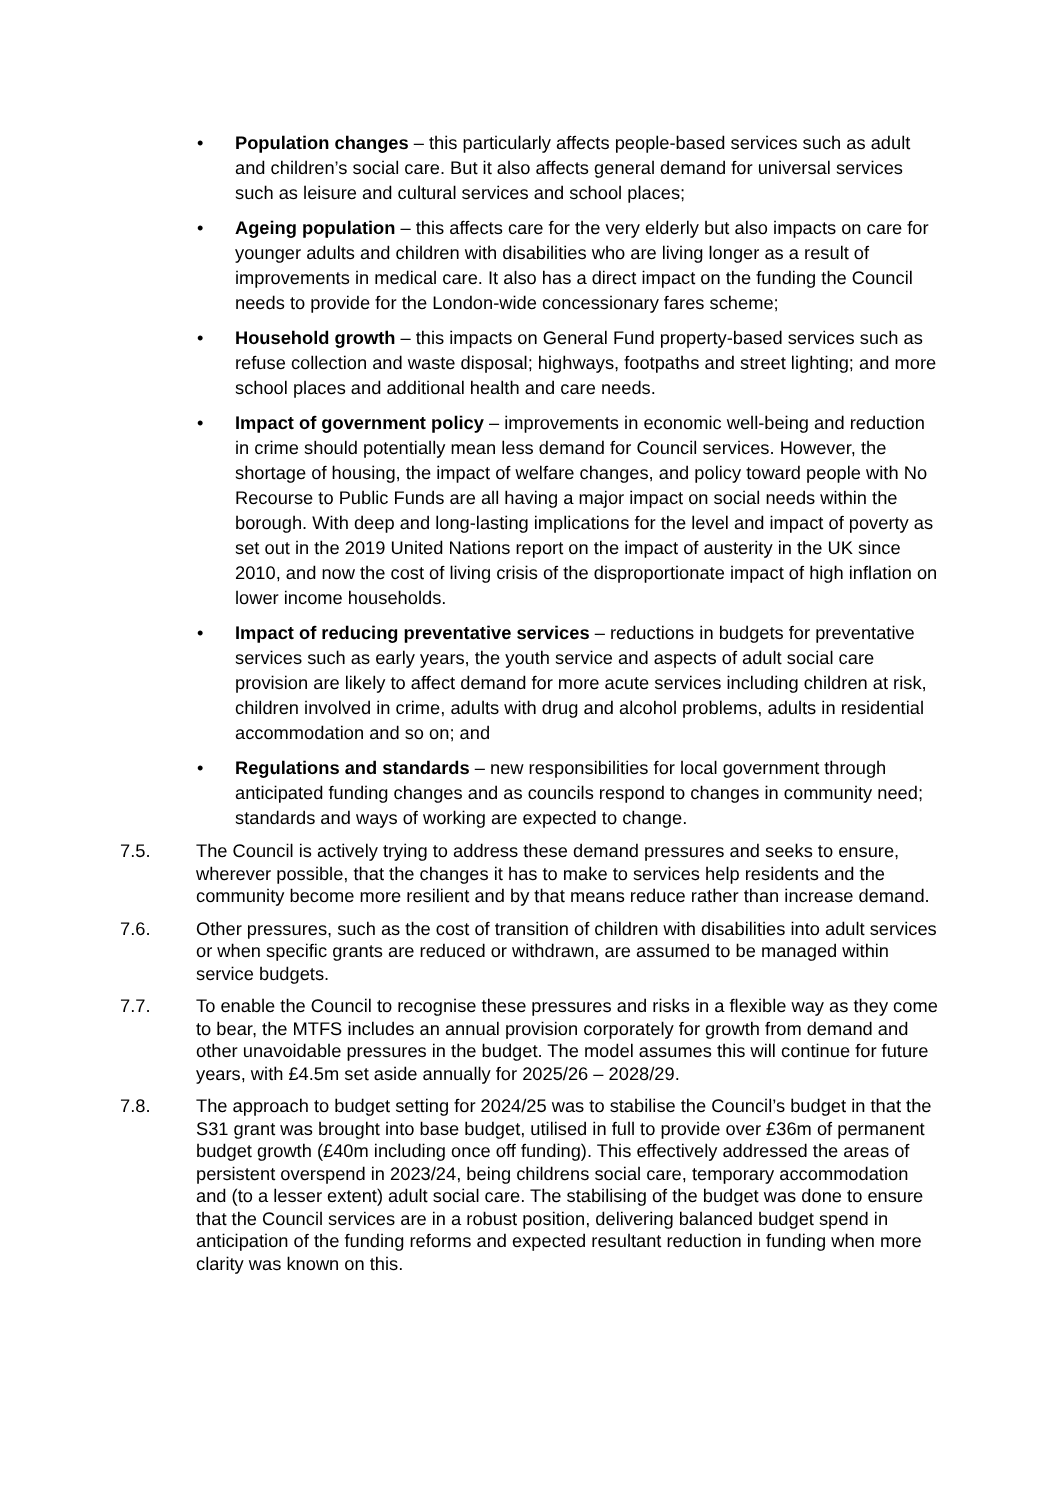• Population changes – this particularly affects people-based services such as adult and children’s social care. But it also affects general demand for universal services such as leisure and cultural services and school places;
• Ageing population – this affects care for the very elderly but also impacts on care for younger adults and children with disabilities who are living longer as a result of improvements in medical care. It also has a direct impact on the funding the Council needs to provide for the London-wide concessionary fares scheme;
• Household growth – this impacts on General Fund property-based services such as refuse collection and waste disposal; highways, footpaths and street lighting; and more school places and additional health and care needs.
• Impact of government policy – improvements in economic well-being and reduction in crime should potentially mean less demand for Council services. However, the shortage of housing, the impact of welfare changes, and policy toward people with No Recourse to Public Funds are all having a major impact on social needs within the borough. With deep and long-lasting implications for the level and impact of poverty as set out in the 2019 United Nations report on the impact of austerity in the UK since 2010, and now the cost of living crisis of the disproportionate impact of high inflation on lower income households.
• Impact of reducing preventative services – reductions in budgets for preventative services such as early years, the youth service and aspects of adult social care provision are likely to affect demand for more acute services including children at risk, children involved in crime, adults with drug and alcohol problems, adults in residential accommodation and so on; and
• Regulations and standards – new responsibilities for local government through anticipated funding changes and as councils respond to changes in community need; standards and ways of working are expected to change.
7.5. The Council is actively trying to address these demand pressures and seeks to ensure, wherever possible, that the changes it has to make to services help residents and the community become more resilient and by that means reduce rather than increase demand.
7.6. Other pressures, such as the cost of transition of children with disabilities into adult services or when specific grants are reduced or withdrawn, are assumed to be managed within service budgets.
7.7. To enable the Council to recognise these pressures and risks in a flexible way as they come to bear, the MTFS includes an annual provision corporately for growth from demand and other unavoidable pressures in the budget. The model assumes this will continue for future years, with £4.5m set aside annually for 2025/26 – 2028/29.
7.8. The approach to budget setting for 2024/25 was to stabilise the Council’s budget in that the S31 grant was brought into base budget, utilised in full to provide over £36m of permanent budget growth (£40m including once off funding). This effectively addressed the areas of persistent overspend in 2023/24, being childrens social care, temporary accommodation and (to a lesser extent) adult social care. The stabilising of the budget was done to ensure that the Council services are in a robust position, delivering balanced budget spend in anticipation of the funding reforms and expected resultant reduction in funding when more clarity was known on this.